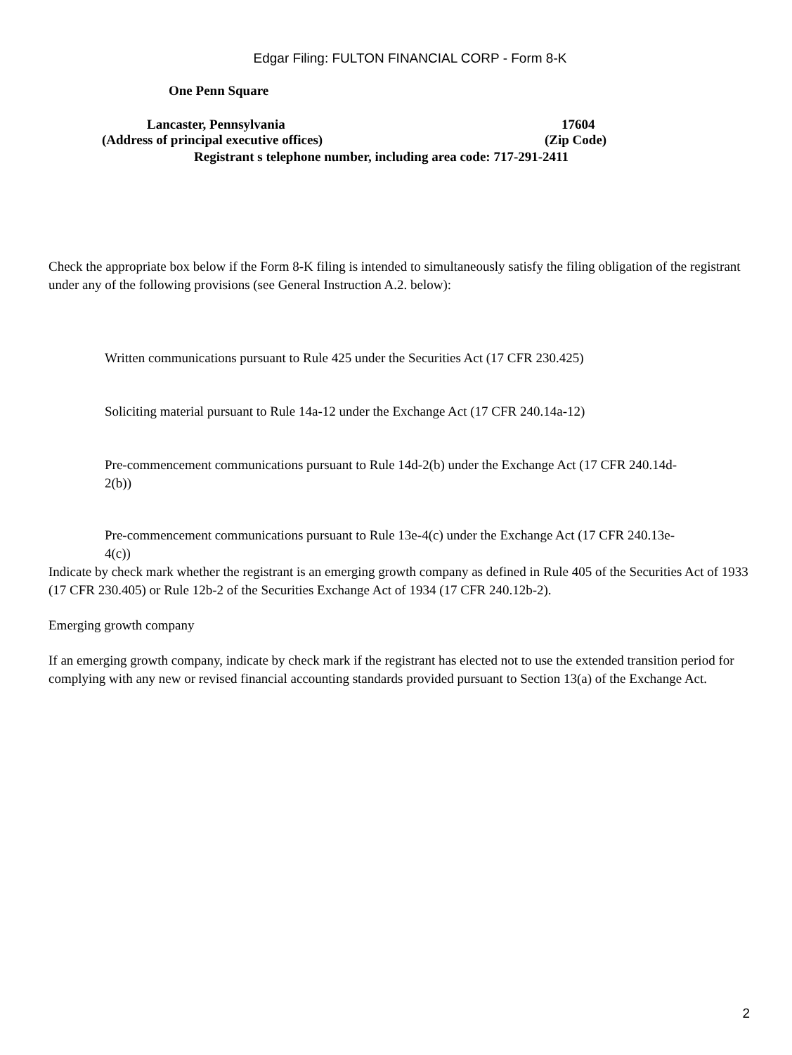Edgar Filing: FULTON FINANCIAL CORP - Form 8-K
One Penn Square
Lancaster, Pennsylvania 17604
(Address of principal executive offices) (Zip Code)
Registrant s telephone number, including area code: 717-291-2411
Check the appropriate box below if the Form 8-K filing is intended to simultaneously satisfy the filing obligation of the registrant under any of the following provisions (see General Instruction A.2. below):
Written communications pursuant to Rule 425 under the Securities Act (17 CFR 230.425)
Soliciting material pursuant to Rule 14a-12 under the Exchange Act (17 CFR 240.14a-12)
Pre-commencement communications pursuant to Rule 14d-2(b) under the Exchange Act (17 CFR 240.14d-2(b))
Pre-commencement communications pursuant to Rule 13e-4(c) under the Exchange Act (17 CFR 240.13e-4(c))
Indicate by check mark whether the registrant is an emerging growth company as defined in Rule 405 of the Securities Act of 1933 (17 CFR 230.405) or Rule 12b-2 of the Securities Exchange Act of 1934 (17 CFR 240.12b-2).
Emerging growth company
If an emerging growth company, indicate by check mark if the registrant has elected not to use the extended transition period for complying with any new or revised financial accounting standards provided pursuant to Section 13(a) of the Exchange Act.
2